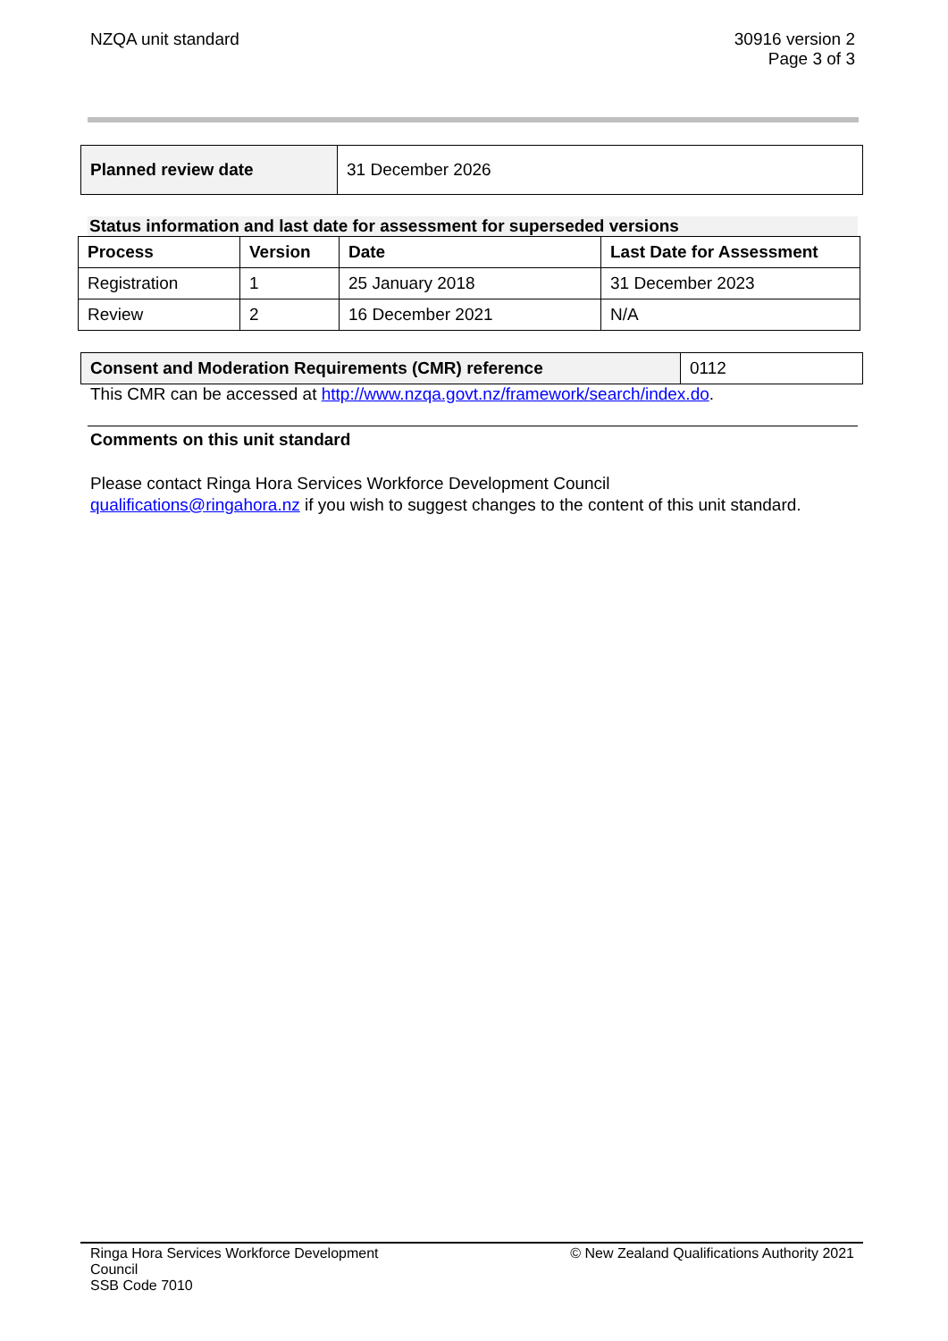NZQA unit standard 30916 version 2
Page 3 of 3
| Planned review date | 31 December 2026 |
Status information and last date for assessment for superseded versions
| Process | Version | Date | Last Date for Assessment |
| --- | --- | --- | --- |
| Registration | 1 | 25 January 2018 | 31 December 2023 |
| Review | 2 | 16 December 2021 | N/A |
| Consent and Moderation Requirements (CMR) reference | 0112 |
This CMR can be accessed at http://www.nzqa.govt.nz/framework/search/index.do.
Comments on this unit standard
Please contact Ringa Hora Services Workforce Development Council
qualifications@ringahora.nz if you wish to suggest changes to the content of this unit standard.
Ringa Hora Services Workforce Development Council
SSB Code 7010
© New Zealand Qualifications Authority 2021